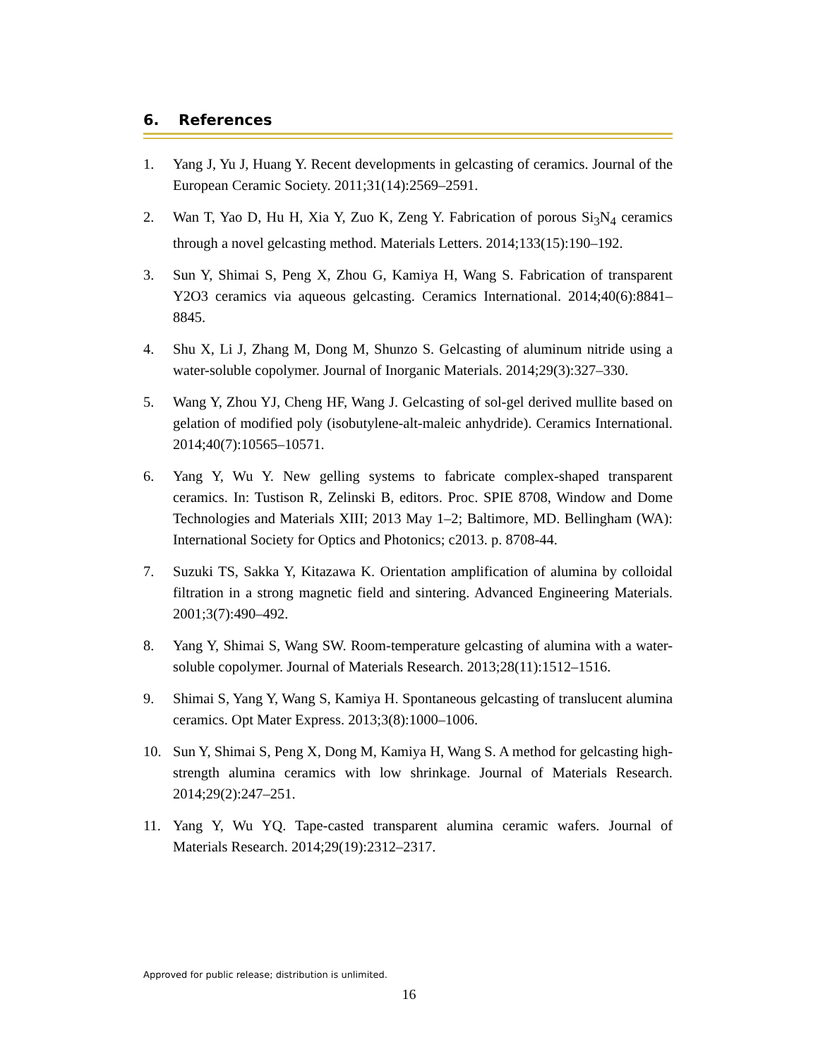6. References
1. Yang J, Yu J, Huang Y. Recent developments in gelcasting of ceramics. Journal of the European Ceramic Society. 2011;31(14):2569–2591.
2. Wan T, Yao D, Hu H, Xia Y, Zuo K, Zeng Y. Fabrication of porous Si<sub>3</sub>N<sub>4</sub> ceramics through a novel gelcasting method. Materials Letters. 2014;133(15):190–192.
3. Sun Y, Shimai S, Peng X, Zhou G, Kamiya H, Wang S. Fabrication of transparent Y2O3 ceramics via aqueous gelcasting. Ceramics International. 2014;40(6):8841–8845.
4. Shu X, Li J, Zhang M, Dong M, Shunzo S. Gelcasting of aluminum nitride using a water-soluble copolymer. Journal of Inorganic Materials. 2014;29(3):327–330.
5. Wang Y, Zhou YJ, Cheng HF, Wang J. Gelcasting of sol-gel derived mullite based on gelation of modified poly (isobutylene-alt-maleic anhydride). Ceramics International. 2014;40(7):10565–10571.
6. Yang Y, Wu Y. New gelling systems to fabricate complex-shaped transparent ceramics. In: Tustison R, Zelinski B, editors. Proc. SPIE 8708, Window and Dome Technologies and Materials XIII; 2013 May 1–2; Baltimore, MD. Bellingham (WA): International Society for Optics and Photonics; c2013. p. 8708-44.
7. Suzuki TS, Sakka Y, Kitazawa K. Orientation amplification of alumina by colloidal filtration in a strong magnetic field and sintering. Advanced Engineering Materials. 2001;3(7):490–492.
8. Yang Y, Shimai S, Wang SW. Room-temperature gelcasting of alumina with a water-soluble copolymer. Journal of Materials Research. 2013;28(11):1512–1516.
9. Shimai S, Yang Y, Wang S, Kamiya H. Spontaneous gelcasting of translucent alumina ceramics. Opt Mater Express. 2013;3(8):1000–1006.
10. Sun Y, Shimai S, Peng X, Dong M, Kamiya H, Wang S. A method for gelcasting high-strength alumina ceramics with low shrinkage. Journal of Materials Research. 2014;29(2):247–251.
11. Yang Y, Wu YQ. Tape-casted transparent alumina ceramic wafers. Journal of Materials Research. 2014;29(19):2312–2317.
Approved for public release; distribution is unlimited.
16